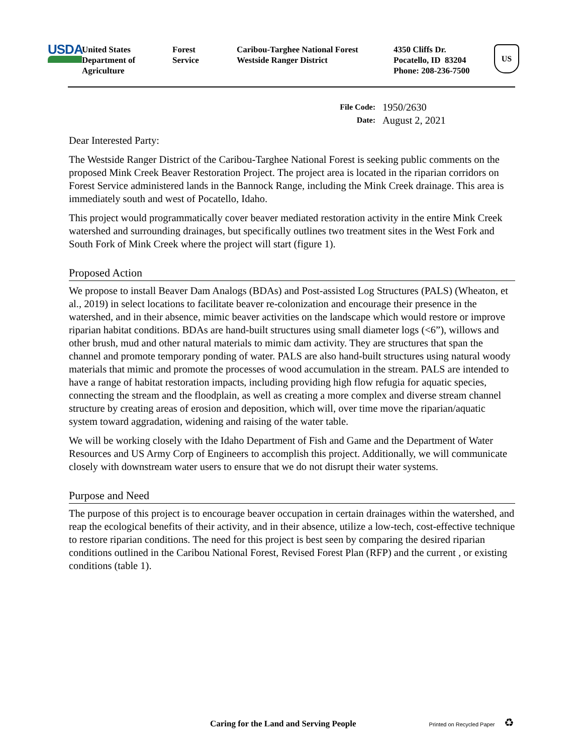USDA
United States
Department of
Agriculture
Forest
Service
Caribou-Targhee National Forest
Westside Ranger District
4350 Cliffs Dr.
Pocatello, ID 83204
Phone: 208-236-7500
US
File Code: 1950/2630 Date: August 2, 2021
Dear Interested Party:
The Westside Ranger District of the Caribou-Targhee National Forest is seeking public comments on the proposed Mink Creek Beaver Restoration Project. The project area is located in the riparian corridors on Forest Service administered lands in the Bannock Range, including the Mink Creek drainage. This area is immediately south and west of Pocatello, Idaho.
This project would programmatically cover beaver mediated restoration activity in the entire Mink Creek watershed and surrounding drainages, but specifically outlines two treatment sites in the West Fork and South Fork of Mink Creek where the project will start (figure 1).
Proposed Action
We propose to install Beaver Dam Analogs (BDAs) and Post-assisted Log Structures (PALS) (Wheaton, et al., 2019) in select locations to facilitate beaver re-colonization and encourage their presence in the watershed, and in their absence, mimic beaver activities on the landscape which would restore or improve riparian habitat conditions. BDAs are hand-built structures using small diameter logs (<6”), willows and other brush, mud and other natural materials to mimic dam activity. They are structures that span the channel and promote temporary ponding of water. PALS are also hand-built structures using natural woody materials that mimic and promote the processes of wood accumulation in the stream. PALS are intended to have a range of habitat restoration impacts, including providing high flow refugia for aquatic species, connecting the stream and the floodplain, as well as creating a more complex and diverse stream channel structure by creating areas of erosion and deposition, which will, over time move the riparian/aquatic system toward aggradation, widening and raising of the water table.
We will be working closely with the Idaho Department of Fish and Game and the Department of Water Resources and US Army Corp of Engineers to accomplish this project. Additionally, we will communicate closely with downstream water users to ensure that we do not disrupt their water systems.
Purpose and Need
The purpose of this project is to encourage beaver occupation in certain drainages within the watershed, and reap the ecological benefits of their activity, and in their absence, utilize a low-tech, cost-effective technique to restore riparian conditions. The need for this project is best seen by comparing the desired riparian conditions outlined in the Caribou National Forest, Revised Forest Plan (RFP) and the current , or existing conditions (table 1).
Caring for the Land and Serving People Printed on Recycled Paper ♻